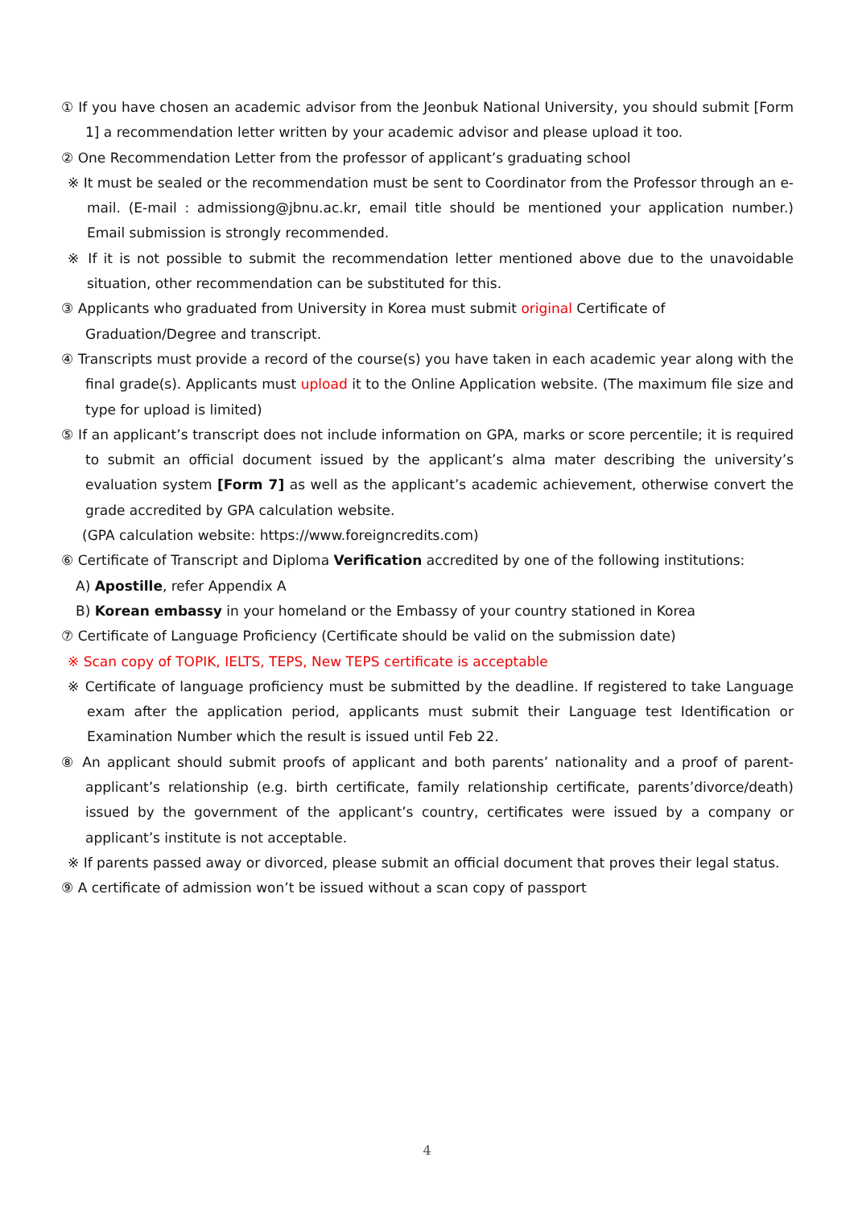① If you have chosen an academic advisor from the Jeonbuk National University, you should submit [Form 1] a recommendation letter written by your academic advisor and please upload it too.
② One Recommendation Letter from the professor of applicant’s graduating school
※ It must be sealed or the recommendation must be sent to Coordinator from the Professor through an e-mail. (E-mail : admissiong@jbnu.ac.kr, email title should be mentioned your application number.) Email submission is strongly recommended.
※ If it is not possible to submit the recommendation letter mentioned above due to the unavoidable situation, other recommendation can be substituted for this.
③ Applicants who graduated from University in Korea must submit original Certificate of
Graduation/Degree and transcript.
④ Transcripts must provide a record of the course(s) you have taken in each academic year along with the final grade(s). Applicants must upload it to the Online Application website. (The maximum file size and type for upload is limited)
⑤ If an applicant’s transcript does not include information on GPA, marks or score percentile; it is required to submit an official document issued by the applicant’s alma mater describing the university’s evaluation system [Form 7] as well as the applicant’s academic achievement, otherwise convert the grade accredited by GPA calculation website.
(GPA calculation website: https://www.foreigncredits.com)
⑥ Certificate of Transcript and Diploma Verification accredited by one of the following institutions:
A) Apostille, refer Appendix A
B) Korean embassy in your homeland or the Embassy of your country stationed in Korea
⑦ Certificate of Language Proficiency (Certificate should be valid on the submission date)
※ Scan copy of TOPIK, IELTS, TEPS, New TEPS certificate is acceptable
※ Certificate of language proficiency must be submitted by the deadline. If registered to take Language exam after the application period, applicants must submit their Language test Identification or Examination Number which the result is issued until Feb 22.
⑧ An applicant should submit proofs of applicant and both parents’ nationality and a proof of parent-applicant’s relationship (e.g. birth certificate, family relationship certificate, parents’divorce/death) issued by the government of the applicant’s country, certificates were issued by a company or applicant’s institute is not acceptable.
※ If parents passed away or divorced, please submit an official document that proves their legal status.
⑨ A certificate of admission won’t be issued without a scan copy of passport
4